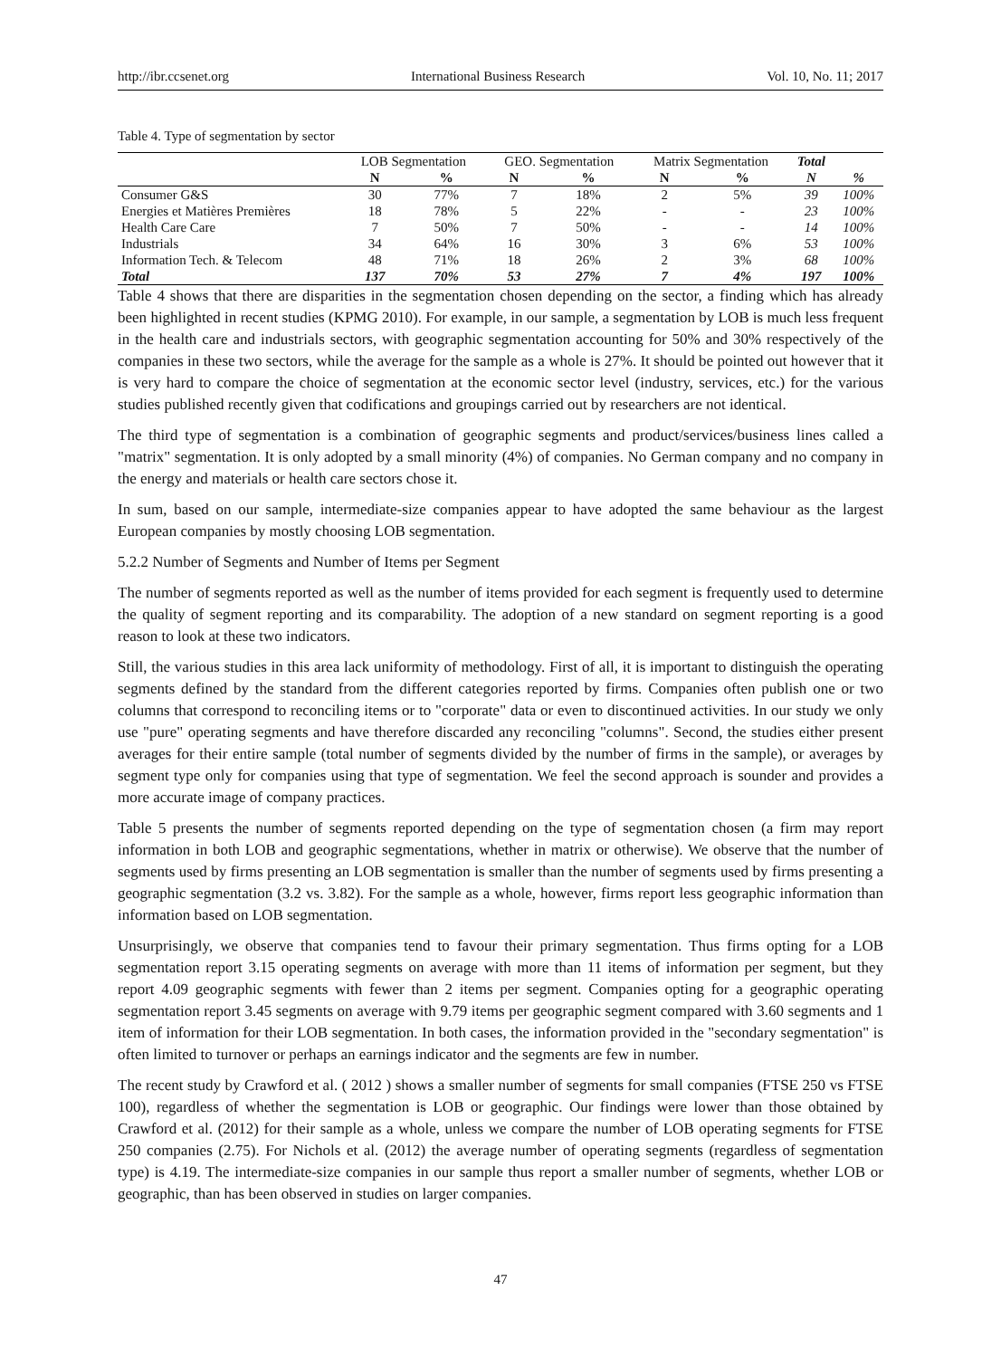http://ibr.ccsenet.org International Business Research Vol. 10, No. 11; 2017
Table 4. Type of segmentation by sector
| | LOB Segmentation | | GEO. Segmentation | | Matrix Segmentation | | Total | |
| --- | --- | --- | --- | --- | --- | --- | --- | --- |
| | N | % | N | % | N | % | N | % |
| Consumer G&S | 30 | 77% | 7 | 18% | 2 | 5% | 39 | 100% |
| Energies et Matières Premières | 18 | 78% | 5 | 22% | - | - | 23 | 100% |
| Health Care Care | 7 | 50% | 7 | 50% | - | - | 14 | 100% |
| Industrials | 34 | 64% | 16 | 30% | 3 | 6% | 53 | 100% |
| Information Tech. & Telecom | 48 | 71% | 18 | 26% | 2 | 3% | 68 | 100% |
| Total | 137 | 70% | 53 | 27% | 7 | 4% | 197 | 100% |
Table 4 shows that there are disparities in the segmentation chosen depending on the sector, a finding which has already been highlighted in recent studies (KPMG 2010). For example, in our sample, a segmentation by LOB is much less frequent in the health care and industrials sectors, with geographic segmentation accounting for 50% and 30% respectively of the companies in these two sectors, while the average for the sample as a whole is 27%. It should be pointed out however that it is very hard to compare the choice of segmentation at the economic sector level (industry, services, etc.) for the various studies published recently given that codifications and groupings carried out by researchers are not identical.
The third type of segmentation is a combination of geographic segments and product/services/business lines called a "matrix" segmentation. It is only adopted by a small minority (4%) of companies. No German company and no company in the energy and materials or health care sectors chose it.
In sum, based on our sample, intermediate-size companies appear to have adopted the same behaviour as the largest European companies by mostly choosing LOB segmentation.
5.2.2 Number of Segments and Number of Items per Segment
The number of segments reported as well as the number of items provided for each segment is frequently used to determine the quality of segment reporting and its comparability. The adoption of a new standard on segment reporting is a good reason to look at these two indicators.
Still, the various studies in this area lack uniformity of methodology. First of all, it is important to distinguish the operating segments defined by the standard from the different categories reported by firms. Companies often publish one or two columns that correspond to reconciling items or to "corporate" data or even to discontinued activities. In our study we only use "pure" operating segments and have therefore discarded any reconciling "columns". Second, the studies either present averages for their entire sample (total number of segments divided by the number of firms in the sample), or averages by segment type only for companies using that type of segmentation. We feel the second approach is sounder and provides a more accurate image of company practices.
Table 5 presents the number of segments reported depending on the type of segmentation chosen (a firm may report information in both LOB and geographic segmentations, whether in matrix or otherwise). We observe that the number of segments used by firms presenting an LOB segmentation is smaller than the number of segments used by firms presenting a geographic segmentation (3.2 vs. 3.82). For the sample as a whole, however, firms report less geographic information than information based on LOB segmentation.
Unsurprisingly, we observe that companies tend to favour their primary segmentation. Thus firms opting for a LOB segmentation report 3.15 operating segments on average with more than 11 items of information per segment, but they report 4.09 geographic segments with fewer than 2 items per segment. Companies opting for a geographic operating segmentation report 3.45 segments on average with 9.79 items per geographic segment compared with 3.60 segments and 1 item of information for their LOB segmentation. In both cases, the information provided in the "secondary segmentation" is often limited to turnover or perhaps an earnings indicator and the segments are few in number.
The recent study by Crawford et al. ( 2012 ) shows a smaller number of segments for small companies (FTSE 250 vs FTSE 100), regardless of whether the segmentation is LOB or geographic. Our findings were lower than those obtained by Crawford et al. (2012) for their sample as a whole, unless we compare the number of LOB operating segments for FTSE 250 companies (2.75). For Nichols et al. (2012) the average number of operating segments (regardless of segmentation type) is 4.19. The intermediate-size companies in our sample thus report a smaller number of segments, whether LOB or geographic, than has been observed in studies on larger companies.
47